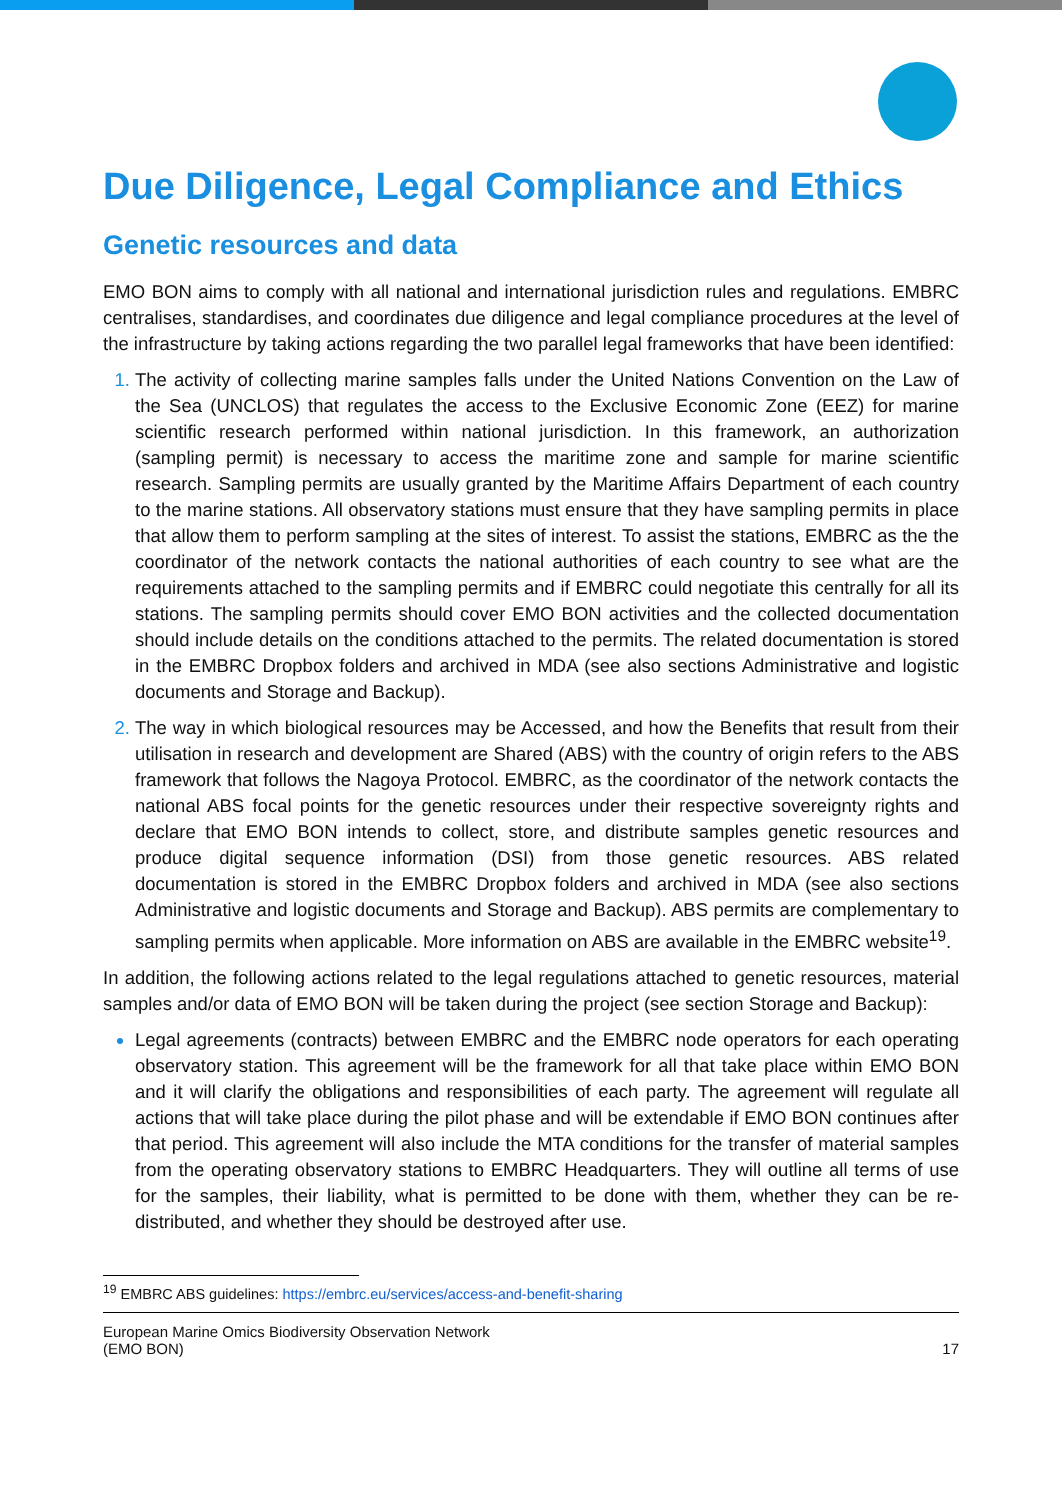Due Diligence, Legal Compliance and Ethics
Genetic resources and data
EMO BON aims to comply with all national and international jurisdiction rules and regulations. EMBRC centralises, standardises, and coordinates due diligence and legal compliance procedures at the level of the infrastructure by taking actions regarding the two parallel legal frameworks that have been identified:
The activity of collecting marine samples falls under the United Nations Convention on the Law of the Sea (UNCLOS) that regulates the access to the Exclusive Economic Zone (EEZ) for marine scientific research performed within national jurisdiction. In this framework, an authorization (sampling permit) is necessary to access the maritime zone and sample for marine scientific research. Sampling permits are usually granted by the Maritime Affairs Department of each country to the marine stations. All observatory stations must ensure that they have sampling permits in place that allow them to perform sampling at the sites of interest. To assist the stations, EMBRC as the the coordinator of the network contacts the national authorities of each country to see what are the requirements attached to the sampling permits and if EMBRC could negotiate this centrally for all its stations. The sampling permits should cover EMO BON activities and the collected documentation should include details on the conditions attached to the permits. The related documentation is stored in the EMBRC Dropbox folders and archived in MDA (see also sections Administrative and logistic documents and Storage and Backup).
The way in which biological resources may be Accessed, and how the Benefits that result from their utilisation in research and development are Shared (ABS) with the country of origin refers to the ABS framework that follows the Nagoya Protocol. EMBRC, as the coordinator of the network contacts the national ABS focal points for the genetic resources under their respective sovereignty rights and declare that EMO BON intends to collect, store, and distribute samples genetic resources and produce digital sequence information (DSI) from those genetic resources. ABS related documentation is stored in the EMBRC Dropbox folders and archived in MDA (see also sections Administrative and logistic documents and Storage and Backup). ABS permits are complementary to sampling permits when applicable. More information on ABS are available in the EMBRC website<sup>19</sup>.
In addition, the following actions related to the legal regulations attached to genetic resources, material samples and/or data of EMO BON will be taken during the project (see section Storage and Backup):
Legal agreements (contracts) between EMBRC and the EMBRC node operators for each operating observatory station. This agreement will be the framework for all that take place within EMO BON and it will clarify the obligations and responsibilities of each party. The agreement will regulate all actions that will take place during the pilot phase and will be extendable if EMO BON continues after that period. This agreement will also include the MTA conditions for the transfer of material samples from the operating observatory stations to EMBRC Headquarters. They will outline all terms of use for the samples, their liability, what is permitted to be done with them, whether they can be re-distributed, and whether they should be destroyed after use.
<sup>19</sup> EMBRC ABS guidelines: https://embrc.eu/services/access-and-benefit-sharing
European Marine Omics Biodiversity Observation Network
(EMO BON)
17